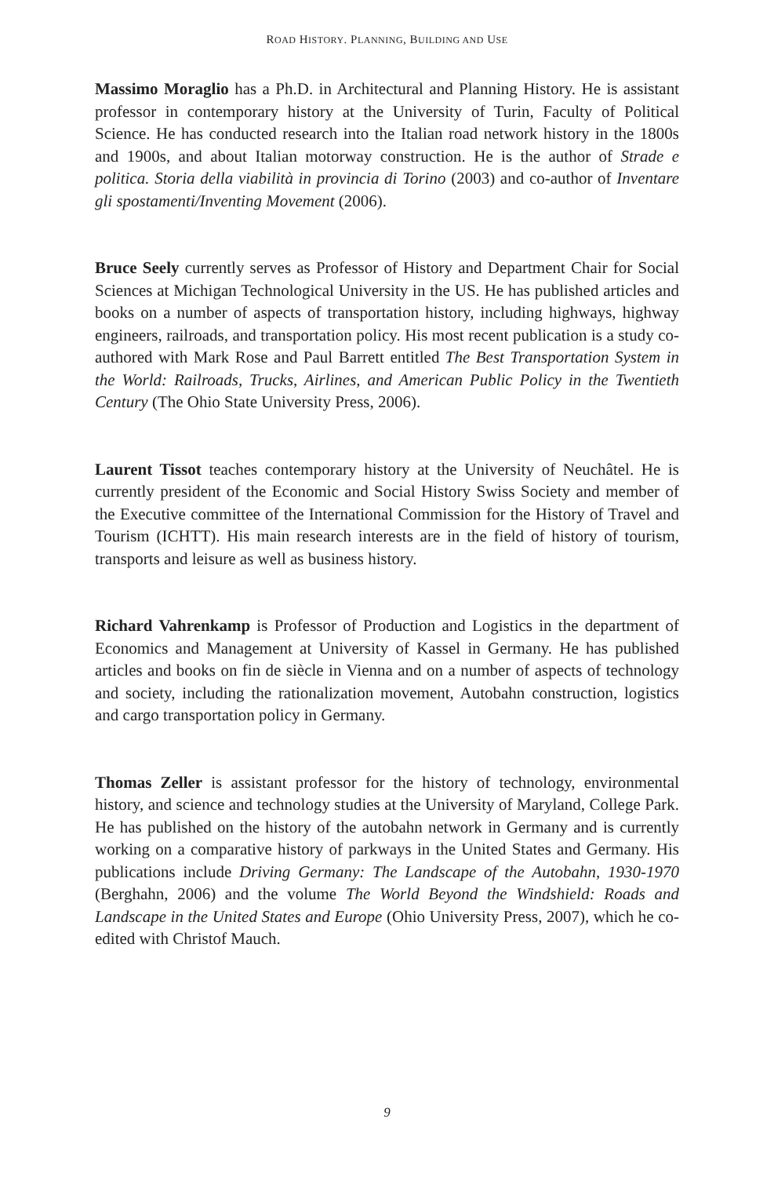ROAD HISTORY. PLANNING, BUILDING AND USE
Massimo Moraglio has a Ph.D. in Architectural and Planning History. He is assistant professor in contemporary history at the University of Turin, Faculty of Political Science. He has conducted research into the Italian road network history in the 1800s and 1900s, and about Italian motorway construction. He is the author of Strade e politica. Storia della viabilità in provincia di Torino (2003) and co-author of Inventare gli spostamenti/Inventing Movement (2006).
Bruce Seely currently serves as Professor of History and Department Chair for Social Sciences at Michigan Technological University in the US. He has published articles and books on a number of aspects of transportation history, including highways, highway engineers, railroads, and transportation policy. His most recent publication is a study co-authored with Mark Rose and Paul Barrett entitled The Best Transportation System in the World: Railroads, Trucks, Airlines, and American Public Policy in the Twentieth Century (The Ohio State University Press, 2006).
Laurent Tissot teaches contemporary history at the University of Neuchâtel. He is currently president of the Economic and Social History Swiss Society and member of the Executive committee of the International Commission for the History of Travel and Tourism (ICHTT). His main research interests are in the field of history of tourism, transports and leisure as well as business history.
Richard Vahrenkamp is Professor of Production and Logistics in the department of Economics and Management at University of Kassel in Germany. He has published articles and books on fin de siècle in Vienna and on a number of aspects of technology and society, including the rationalization movement, Autobahn construction, logistics and cargo transportation policy in Germany.
Thomas Zeller is assistant professor for the history of technology, environmental history, and science and technology studies at the University of Maryland, College Park. He has published on the history of the autobahn network in Germany and is currently working on a comparative history of parkways in the United States and Germany. His publications include Driving Germany: The Landscape of the Autobahn, 1930-1970 (Berghahn, 2006) and the volume The World Beyond the Windshield: Roads and Landscape in the United States and Europe (Ohio University Press, 2007), which he co-edited with Christof Mauch.
9